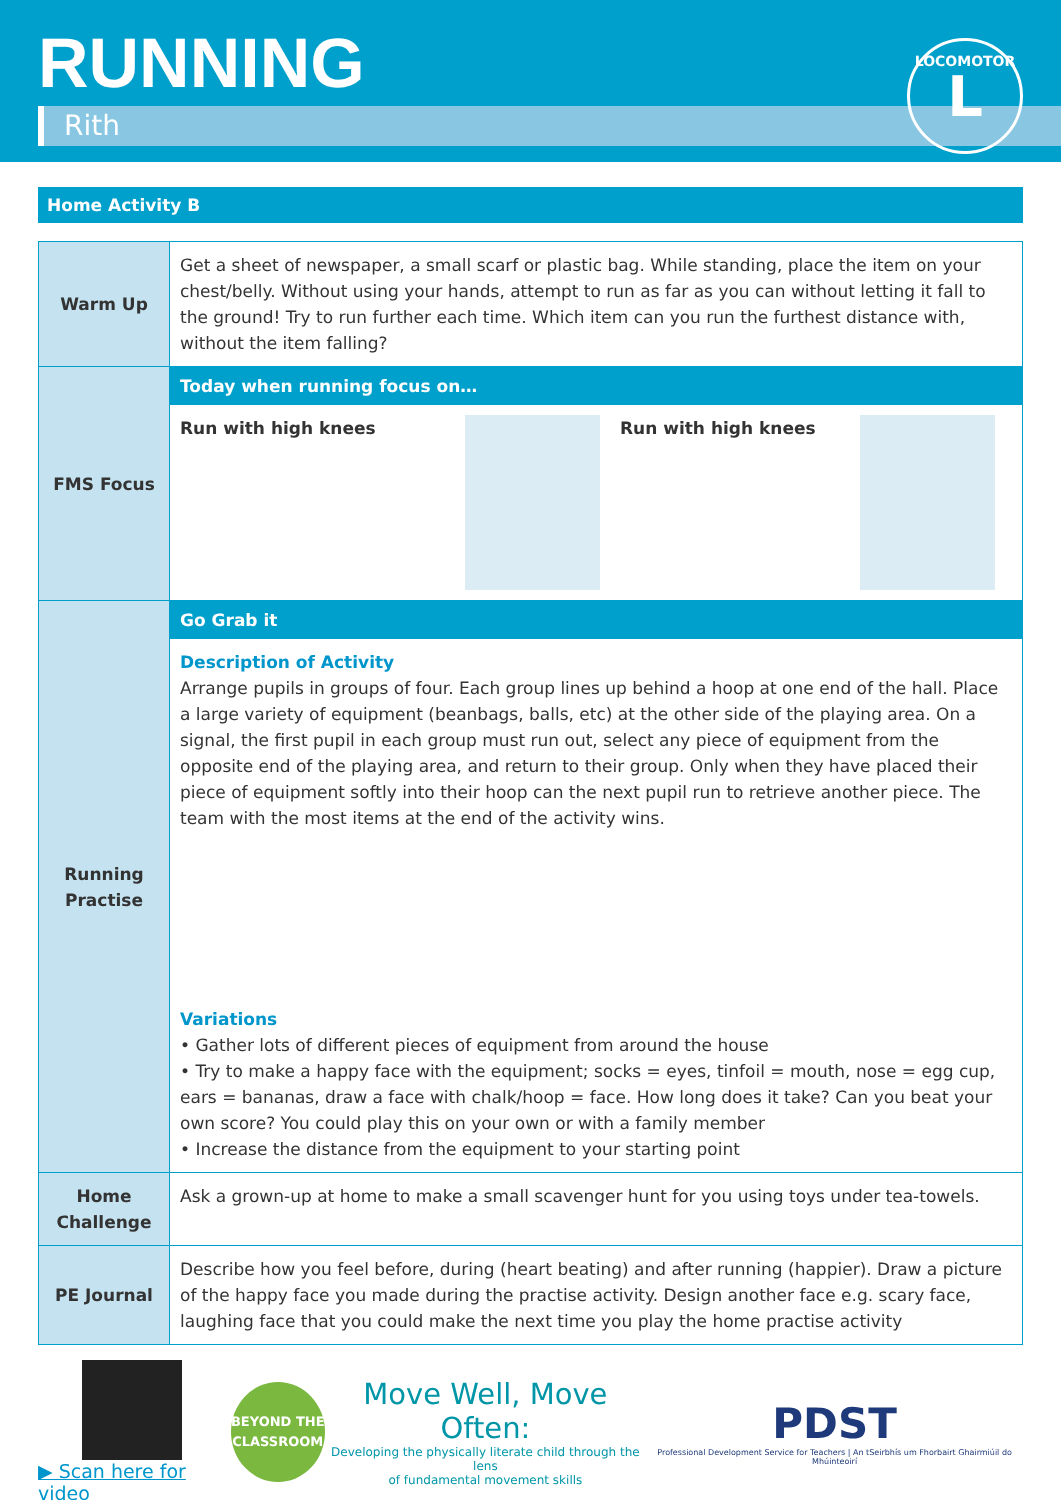RUNNING
Rith
LOCOMOTOR
L
Home Activity B
| Warm Up | Get a sheet of newspaper, a small scarf or plastic bag. While standing, place the item on your chest/belly. Without using your hands, attempt to run as far as you can without letting it fall to the ground! Try to run further each time. Which item can you run the furthest distance with, without the item falling? |
| FMS Focus | Today when running focus on… Run with high knees Run with high knees |
| Running Practise | Go Grab it Description of Activity Arrange pupils in groups of four. Each group lines up behind a hoop at one end of the hall. Place a large variety of equipment (beanbags, balls, etc) at the other side of the playing area. On a signal, the first pupil in each group must run out, select any piece of equipment from the opposite end of the playing area, and return to their group. Only when they have placed their piece of equipment softly into their hoop can the next pupil run to retrieve another piece. The team with the most items at the end of the activity wins. Variations • Gather lots of different pieces of equipment from around the house • Try to make a happy face with the equipment; socks = eyes, tinfoil = mouth, nose = egg cup, ears = bananas, draw a face with chalk/hoop = face. How long does it take? Can you beat your own score? You could play this on your own or with a family member • Increase the distance from the equipment to your starting point |
| Home Challenge | Ask a grown-up at home to make a small scavenger hunt for you using toys under tea-towels. |
| PE Journal | Describe how you feel before, during (heart beating) and after running (happier). Draw a picture of the happy face you made during the practise activity. Design another face e.g. scary face, laughing face that you could make the next time you play the home practise activity |
▶ Scan here for video
BEYOND THE CLASSROOM
Move Well, Move Often:
Developing the physically literate child through the lens
of fundamental movement skills
PDST
Professional Development Service for Teachers | An tSeirbhís um Fhorbairt Ghairmiúil do Mhúinteoirí